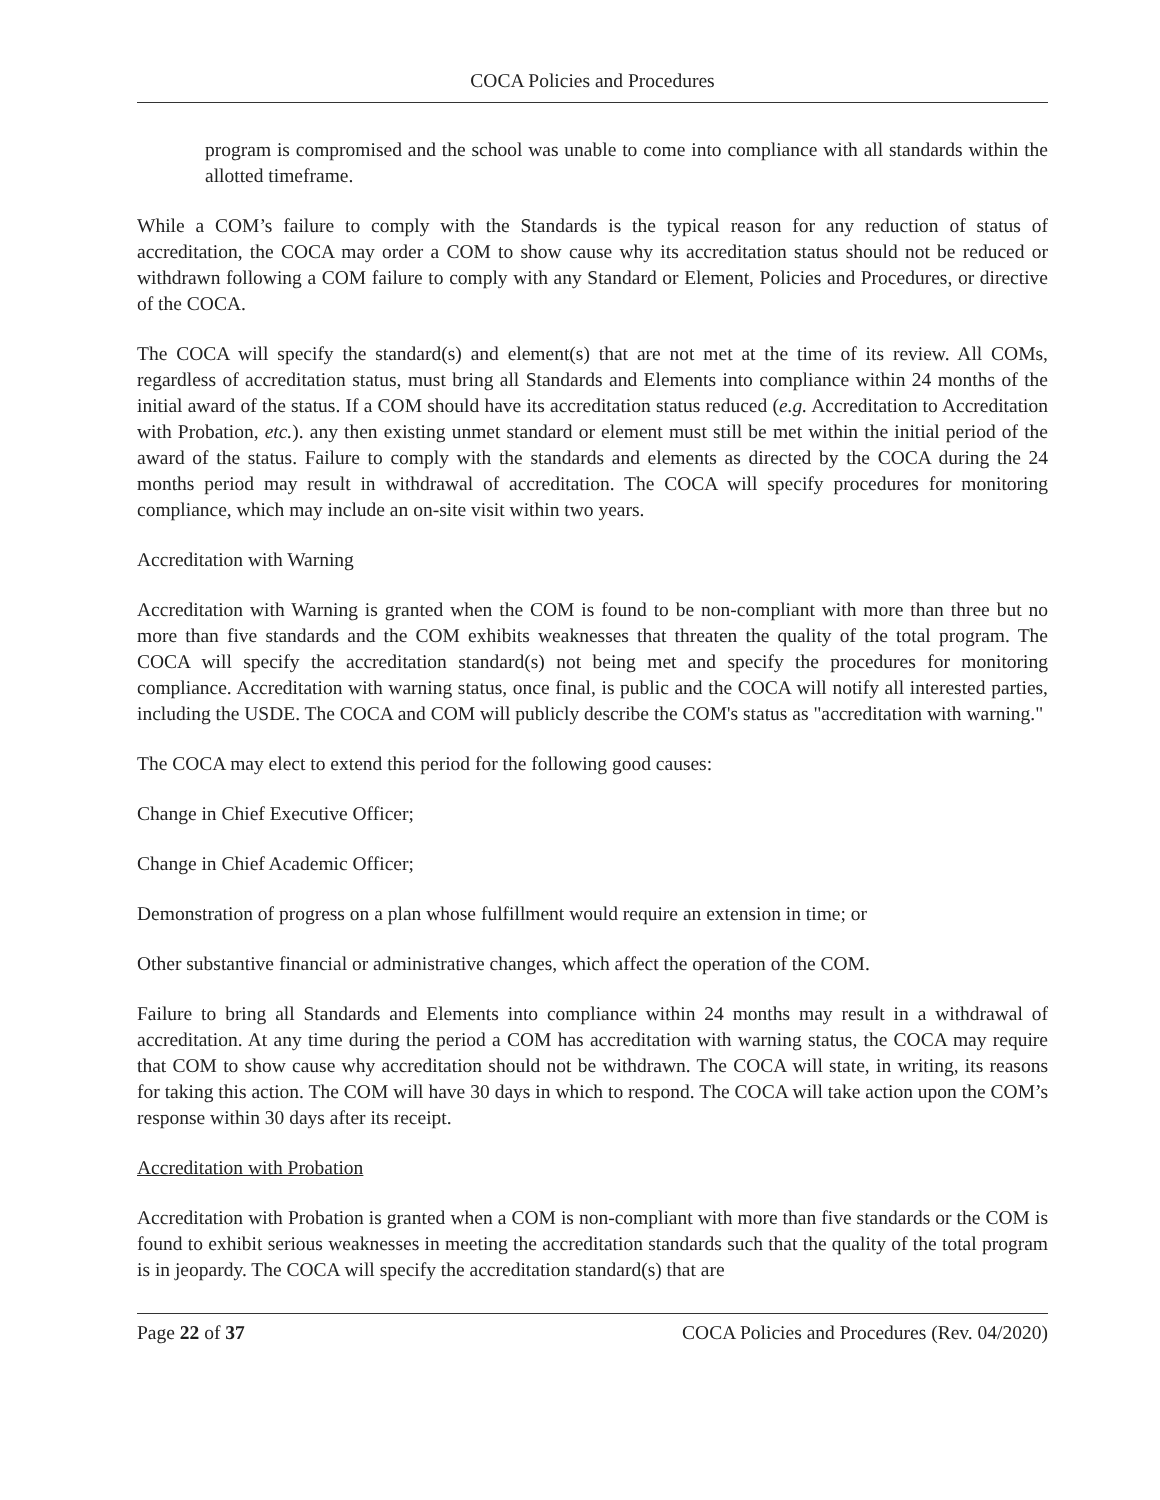COCA Policies and Procedures
program is compromised and the school was unable to come into compliance with all standards within the allotted timeframe.
While a COM’s failure to comply with the Standards is the typical reason for any reduction of status of accreditation, the COCA may order a COM to show cause why its accreditation status should not be reduced or withdrawn following a COM failure to comply with any Standard or Element, Policies and Procedures, or directive of the COCA.
The COCA will specify the standard(s) and element(s) that are not met at the time of its review. All COMs, regardless of accreditation status, must bring all Standards and Elements into compliance within 24 months of the initial award of the status. If a COM should have its accreditation status reduced (e.g. Accreditation to Accreditation with Probation, etc.). any then existing unmet standard or element must still be met within the initial period of the award of the status. Failure to comply with the standards and elements as directed by the COCA during the 24 months period may result in withdrawal of accreditation. The COCA will specify procedures for monitoring compliance, which may include an on-site visit within two years.
Accreditation with Warning
Accreditation with Warning is granted when the COM is found to be non-compliant with more than three but no more than five standards and the COM exhibits weaknesses that threaten the quality of the total program. The COCA will specify the accreditation standard(s) not being met and specify the procedures for monitoring compliance. Accreditation with warning status, once final, is public and the COCA will notify all interested parties, including the USDE. The COCA and COM will publicly describe the COM's status as "accreditation with warning."
The COCA may elect to extend this period for the following good causes:
Change in Chief Executive Officer;
Change in Chief Academic Officer;
Demonstration of progress on a plan whose fulfillment would require an extension in time; or
Other substantive financial or administrative changes, which affect the operation of the COM.
Failure to bring all Standards and Elements into compliance within 24 months may result in a withdrawal of accreditation. At any time during the period a COM has accreditation with warning status, the COCA may require that COM to show cause why accreditation should not be withdrawn. The COCA will state, in writing, its reasons for taking this action. The COM will have 30 days in which to respond. The COCA will take action upon the COM’s response within 30 days after its receipt.
Accreditation with Probation
Accreditation with Probation is granted when a COM is non-compliant with more than five standards or the COM is found to exhibit serious weaknesses in meeting the accreditation standards such that the quality of the total program is in jeopardy. The COCA will specify the accreditation standard(s) that are
Page 22 of 37 COCA Policies and Procedures (Rev. 04/2020)